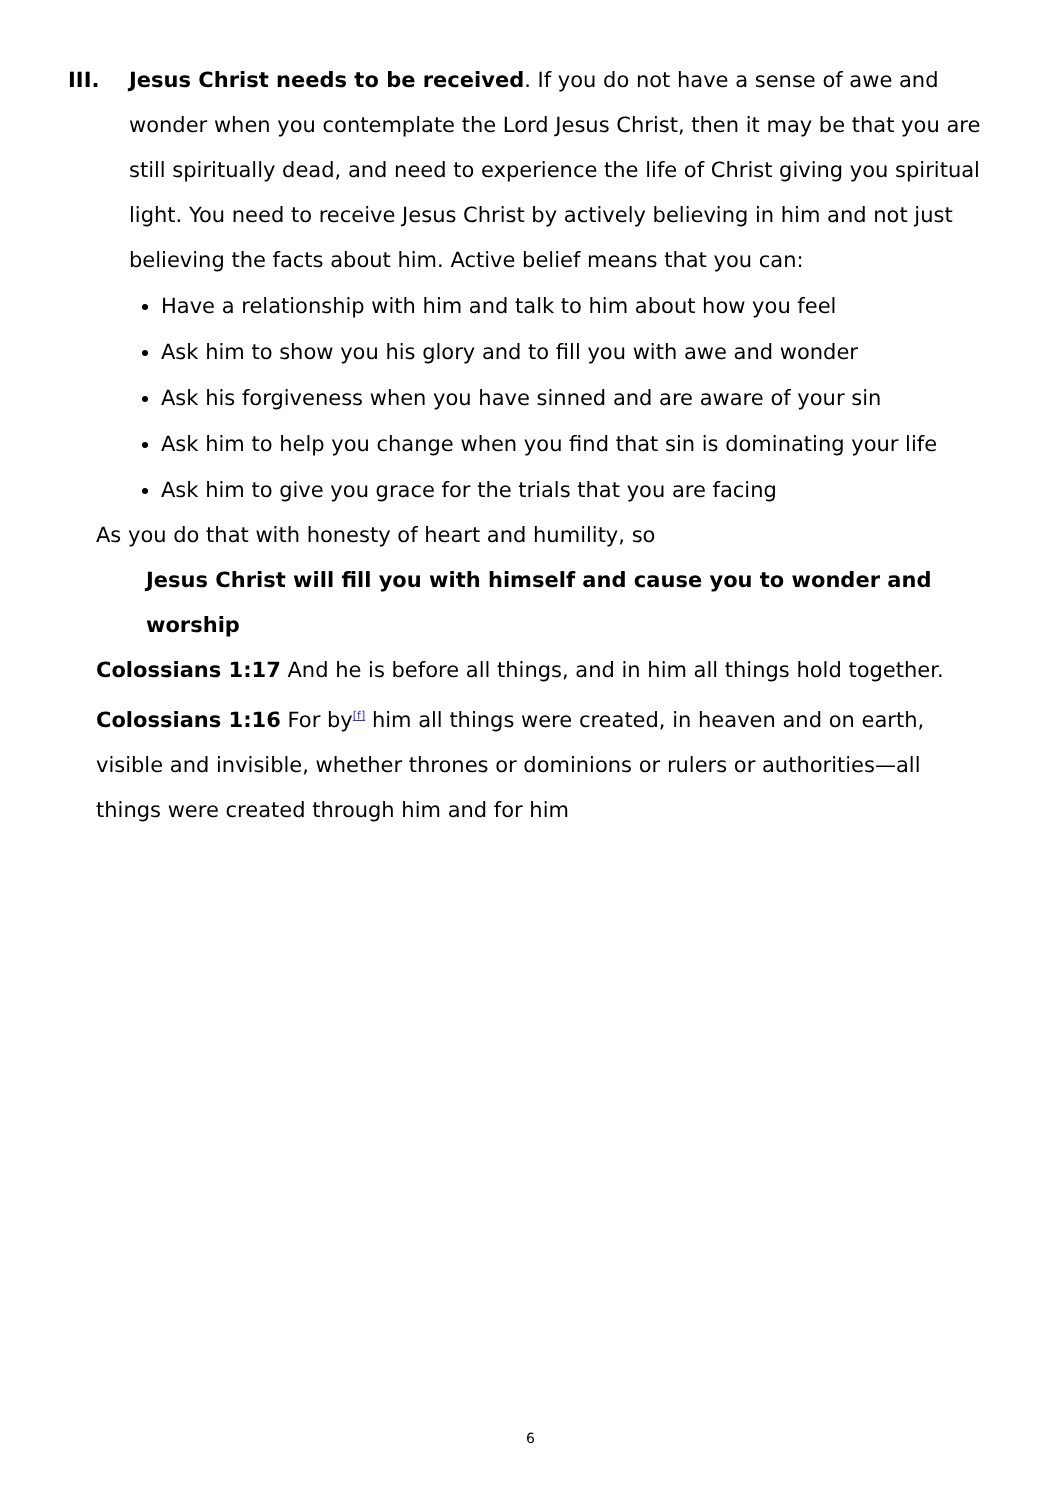III. Jesus Christ needs to be received. If you do not have a sense of awe and wonder when you contemplate the Lord Jesus Christ, then it may be that you are still spiritually dead, and need to experience the life of Christ giving you spiritual light. You need to receive Jesus Christ by actively believing in him and not just believing the facts about him. Active belief means that you can:
Have a relationship with him and talk to him about how you feel
Ask him to show you his glory and to fill you with awe and wonder
Ask his forgiveness when you have sinned and are aware of your sin
Ask him to help you change when you find that sin is dominating your life
Ask him to give you grace for the trials that you are facing
As you do that with honesty of heart and humility, so
Jesus Christ will fill you with himself and cause you to wonder and worship
Colossians 1:17 And he is before all things, and in him all things hold together.
Colossians 1:16 For by<sup>[f]</sup> him all things were created, in heaven and on earth, visible and invisible, whether thrones or dominions or rulers or authorities—all things were created through him and for him
6